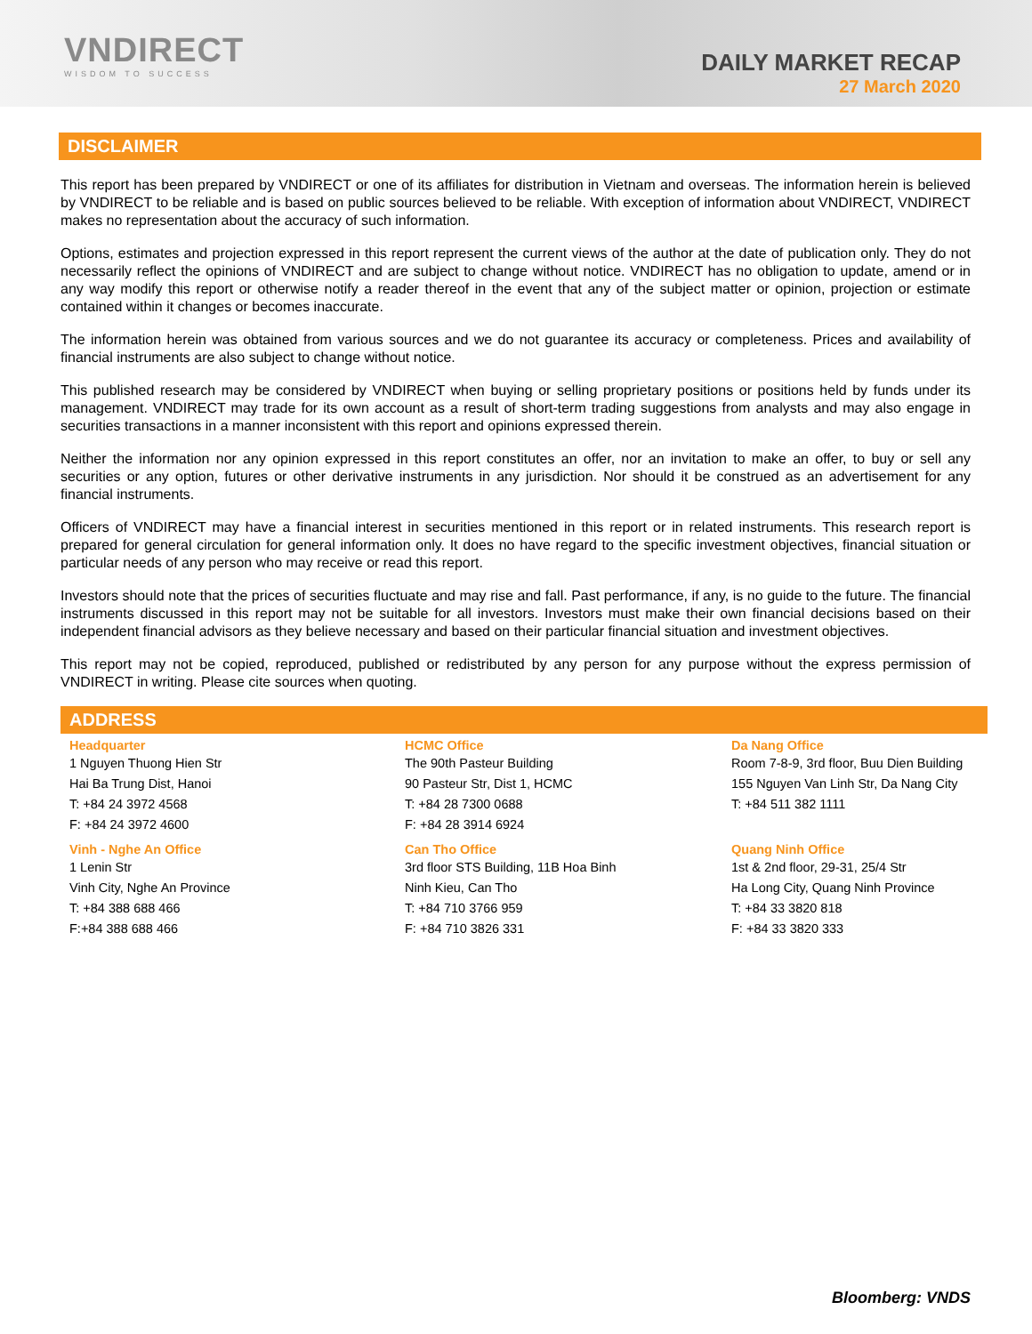VNDIRECT
WISDOM TO SUCCESS
DAILY MARKET RECAP
27 March 2020
DISCLAIMER
This report has been prepared by VNDIRECT or one of its affiliates for distribution in Vietnam and overseas. The information herein is believed by VNDIRECT to be reliable and is based on public sources believed to be reliable. With exception of information about VNDIRECT, VNDIRECT makes no representation about the accuracy of such information.
Options, estimates and projection expressed in this report represent the current views of the author at the date of publication only. They do not necessarily reflect the opinions of VNDIRECT and are subject to change without notice. VNDIRECT has no obligation to update, amend or in any way modify this report or otherwise notify a reader thereof in the event that any of the subject matter or opinion, projection or estimate contained within it changes or becomes inaccurate.
The information herein was obtained from various sources and we do not guarantee its accuracy or completeness. Prices and availability of financial instruments are also subject to change without notice.
This published research may be considered by VNDIRECT when buying or selling proprietary positions or positions held by funds under its management. VNDIRECT may trade for its own account as a result of short-term trading suggestions from analysts and may also engage in securities transactions in a manner inconsistent with this report and opinions expressed therein.
Neither the information nor any opinion expressed in this report constitutes an offer, nor an invitation to make an offer, to buy or sell any securities or any option, futures or other derivative instruments in any jurisdiction. Nor should it be construed as an advertisement for any financial instruments.
Officers of VNDIRECT may have a financial interest in securities mentioned in this report or in related instruments. This research report is prepared for general circulation for general information only. It does no have regard to the specific investment objectives, financial situation or particular needs of any person who may receive or read this report.
Investors should note that the prices of securities fluctuate and may rise and fall. Past performance, if any, is no guide to the future. The financial instruments discussed in this report may not be suitable for all investors. Investors must make their own financial decisions based on their independent financial advisors as they believe necessary and based on their particular financial situation and investment objectives.
This report may not be copied, reproduced, published or redistributed by any person for any purpose without the express permission of VNDIRECT in writing. Please cite sources when quoting.
ADDRESS
| Headquarter | HCMC Office | Da Nang Office |
| --- | --- | --- |
| 1 Nguyen Thuong Hien Str | The 90th Pasteur Building | Room 7-8-9, 3rd floor, Buu Dien Building |
| Hai Ba Trung Dist, Hanoi | 90 Pasteur Str, Dist 1, HCMC | 155 Nguyen Van Linh Str, Da Nang City |
| T: +84 24 3972 4568 | T: +84 28 7300 0688 | T: +84 511 382 1111 |
| F: +84 24 3972 4600 | F: +84 28 3914 6924 | |
| Vinh - Nghe An Office | Can Tho Office | Quang Ninh Office |
| 1 Lenin Str | 3rd floor STS Building, 11B Hoa Binh | 1st & 2nd floor, 29-31, 25/4 Str |
| Vinh City, Nghe An Province | Ninh Kieu, Can Tho | Ha Long City, Quang Ninh Province |
| T: +84 388 688 466 | T: +84 710 3766 959 | T: +84 33 3820 818 |
| F:+84 388 688 466 | F: +84 710 3826 331 | F: +84 33 3820 333 |
Bloomberg: VNDS